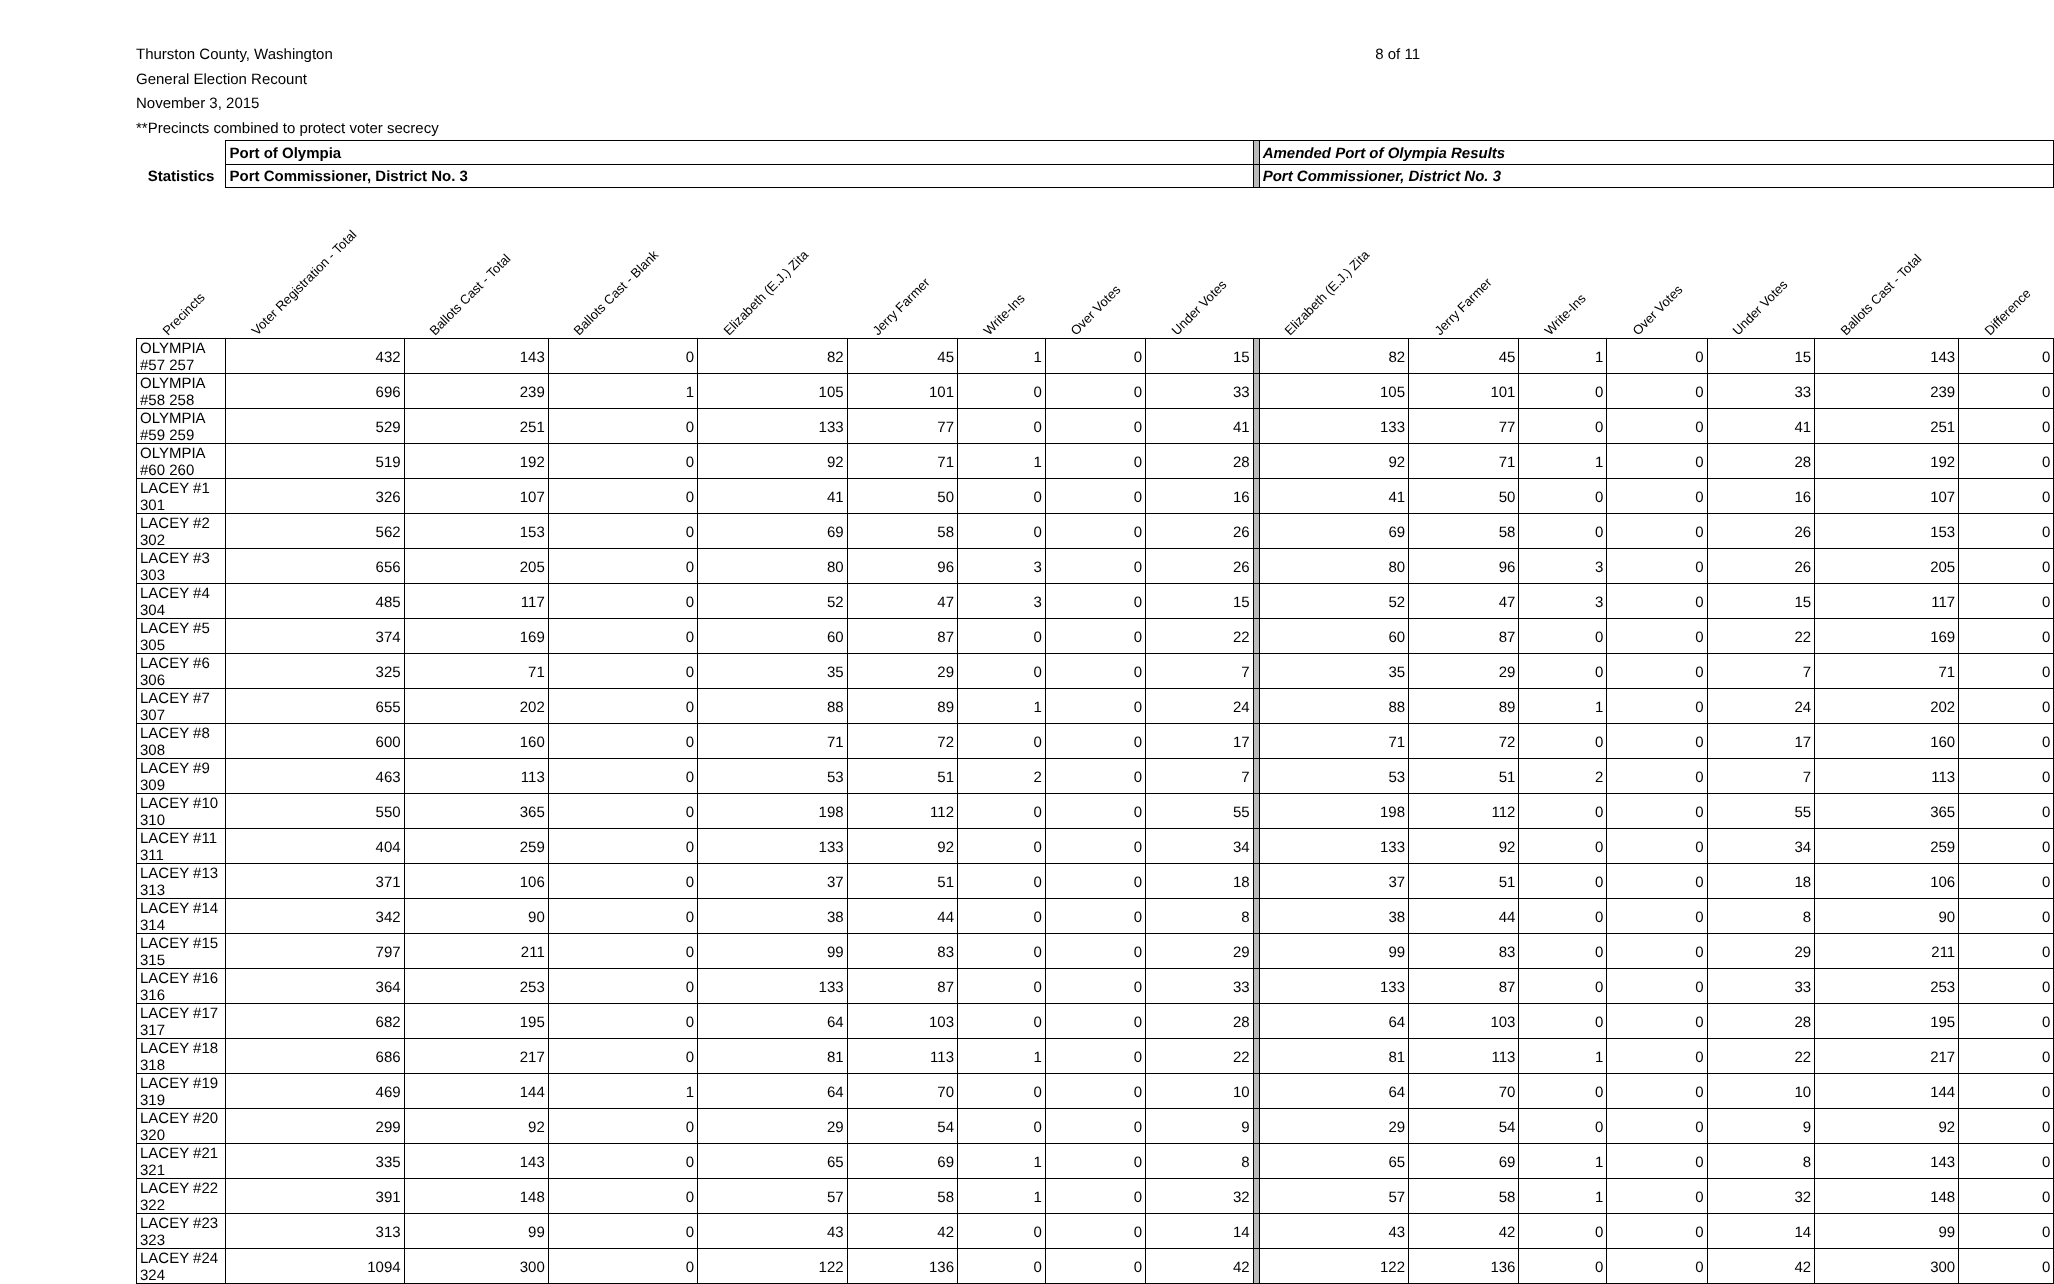Thurston County, Washington
General Election Recount
November 3, 2015
**Precincts combined to protect voter secrecy
8 of 11
| | Port of Olympia | | | | | | | | | Amended Port of Olympia Results | | | | | | |
| --- | --- | --- | --- | --- | --- | --- | --- | --- | --- | --- | --- | --- | --- | --- | --- | --- |
| Statistics | Port Commissioner, District No. 3 | | | | | | | | | Port Commissioner, District No. 3 | | | | | | |
| Precincts | Voter Registration - Total | Ballots Cast - Total | Ballots Cast - Blank | Elizabeth (E.J.) Zita | Jerry Farmer | Write-Ins | Over Votes | Under Votes | | Elizabeth (E.J.) Zita | Jerry Farmer | Write-Ins | Over Votes | Under Votes | Ballots Cast - Total | Difference |
| OLYMPIA #57 257 | 432 | 143 | 0 | 82 | 45 | 1 | 0 | 15 | | 82 | 45 | 1 | 0 | 15 | 143 | 0 |
| OLYMPIA #58 258 | 696 | 239 | 1 | 105 | 101 | 0 | 0 | 33 | | 105 | 101 | 0 | 0 | 33 | 239 | 0 |
| OLYMPIA #59 259 | 529 | 251 | 0 | 133 | 77 | 0 | 0 | 41 | | 133 | 77 | 0 | 0 | 41 | 251 | 0 |
| OLYMPIA #60 260 | 519 | 192 | 0 | 92 | 71 | 1 | 0 | 28 | | 92 | 71 | 1 | 0 | 28 | 192 | 0 |
| LACEY #1 301 | 326 | 107 | 0 | 41 | 50 | 0 | 0 | 16 | | 41 | 50 | 0 | 0 | 16 | 107 | 0 |
| LACEY #2 302 | 562 | 153 | 0 | 69 | 58 | 0 | 0 | 26 | | 69 | 58 | 0 | 0 | 26 | 153 | 0 |
| LACEY #3 303 | 656 | 205 | 0 | 80 | 96 | 3 | 0 | 26 | | 80 | 96 | 3 | 0 | 26 | 205 | 0 |
| LACEY #4 304 | 485 | 117 | 0 | 52 | 47 | 3 | 0 | 15 | | 52 | 47 | 3 | 0 | 15 | 117 | 0 |
| LACEY #5 305 | 374 | 169 | 0 | 60 | 87 | 0 | 0 | 22 | | 60 | 87 | 0 | 0 | 22 | 169 | 0 |
| LACEY #6 306 | 325 | 71 | 0 | 35 | 29 | 0 | 0 | 7 | | 35 | 29 | 0 | 0 | 7 | 71 | 0 |
| LACEY #7 307 | 655 | 202 | 0 | 88 | 89 | 1 | 0 | 24 | | 88 | 89 | 1 | 0 | 24 | 202 | 0 |
| LACEY #8 308 | 600 | 160 | 0 | 71 | 72 | 0 | 0 | 17 | | 71 | 72 | 0 | 0 | 17 | 160 | 0 |
| LACEY #9 309 | 463 | 113 | 0 | 53 | 51 | 2 | 0 | 7 | | 53 | 51 | 2 | 0 | 7 | 113 | 0 |
| LACEY #10 310 | 550 | 365 | 0 | 198 | 112 | 0 | 0 | 55 | | 198 | 112 | 0 | 0 | 55 | 365 | 0 |
| LACEY #11 311 | 404 | 259 | 0 | 133 | 92 | 0 | 0 | 34 | | 133 | 92 | 0 | 0 | 34 | 259 | 0 |
| LACEY #13 313 | 371 | 106 | 0 | 37 | 51 | 0 | 0 | 18 | | 37 | 51 | 0 | 0 | 18 | 106 | 0 |
| LACEY #14 314 | 342 | 90 | 0 | 38 | 44 | 0 | 0 | 8 | | 38 | 44 | 0 | 0 | 8 | 90 | 0 |
| LACEY #15 315 | 797 | 211 | 0 | 99 | 83 | 0 | 0 | 29 | | 99 | 83 | 0 | 0 | 29 | 211 | 0 |
| LACEY #16 316 | 364 | 253 | 0 | 133 | 87 | 0 | 0 | 33 | | 133 | 87 | 0 | 0 | 33 | 253 | 0 |
| LACEY #17 317 | 682 | 195 | 0 | 64 | 103 | 0 | 0 | 28 | | 64 | 103 | 0 | 0 | 28 | 195 | 0 |
| LACEY #18 318 | 686 | 217 | 0 | 81 | 113 | 1 | 0 | 22 | | 81 | 113 | 1 | 0 | 22 | 217 | 0 |
| LACEY #19 319 | 469 | 144 | 1 | 64 | 70 | 0 | 0 | 10 | | 64 | 70 | 0 | 0 | 10 | 144 | 0 |
| LACEY #20 320 | 299 | 92 | 0 | 29 | 54 | 0 | 0 | 9 | | 29 | 54 | 0 | 0 | 9 | 92 | 0 |
| LACEY #21 321 | 335 | 143 | 0 | 65 | 69 | 1 | 0 | 8 | | 65 | 69 | 1 | 0 | 8 | 143 | 0 |
| LACEY #22 322 | 391 | 148 | 0 | 57 | 58 | 1 | 0 | 32 | | 57 | 58 | 1 | 0 | 32 | 148 | 0 |
| LACEY #23 323 | 313 | 99 | 0 | 43 | 42 | 0 | 0 | 14 | | 43 | 42 | 0 | 0 | 14 | 99 | 0 |
| LACEY #24 324 | 1094 | 300 | 0 | 122 | 136 | 0 | 0 | 42 | | 122 | 136 | 0 | 0 | 42 | 300 | 0 |